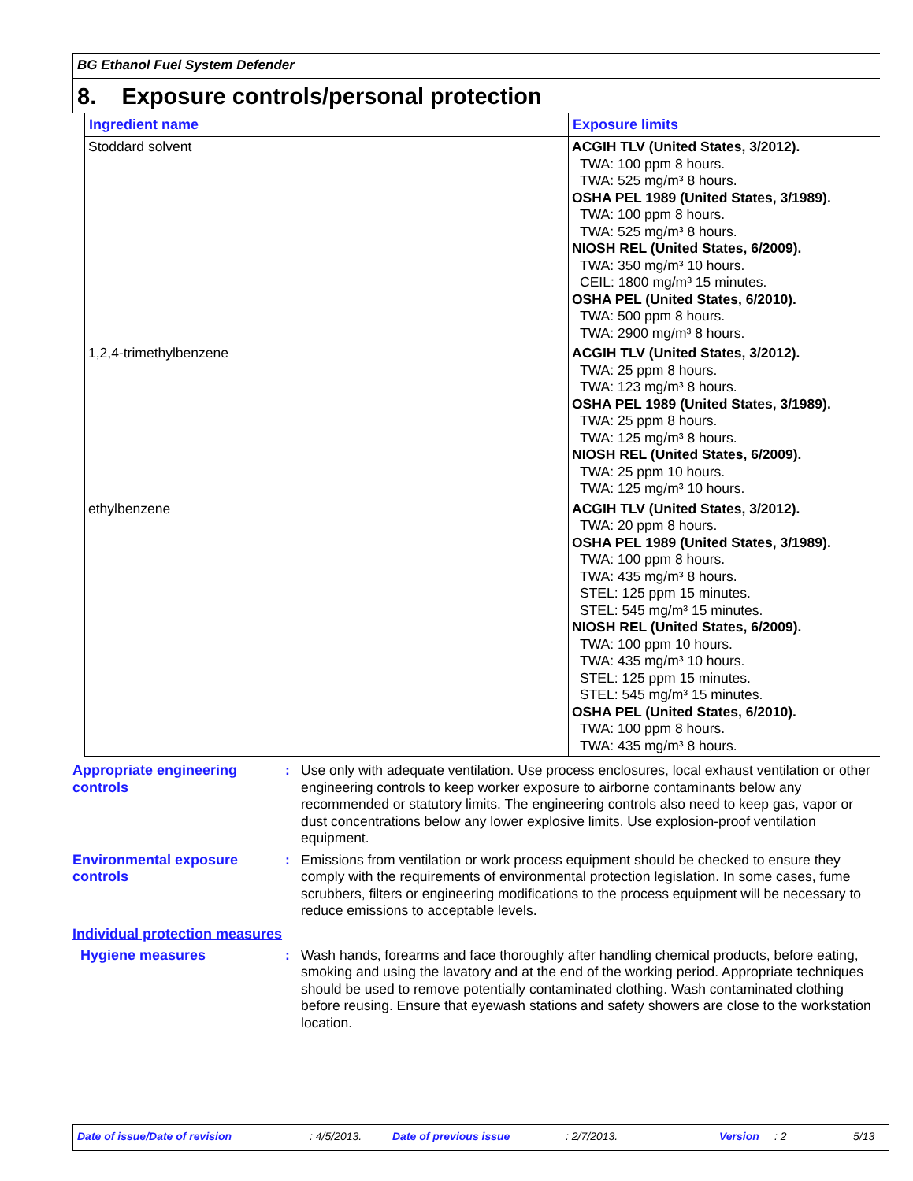BG Ethanol Fuel System Defender
8. Exposure controls/personal protection
| Ingredient name | Exposure limits |
| --- | --- |
| Stoddard solvent | ACGIH TLV (United States, 3/2012). TWA: 100 ppm 8 hours. TWA: 525 mg/m³ 8 hours. OSHA PEL 1989 (United States, 3/1989). TWA: 100 ppm 8 hours. TWA: 525 mg/m³ 8 hours. NIOSH REL (United States, 6/2009). TWA: 350 mg/m³ 10 hours. CEIL: 1800 mg/m³ 15 minutes. OSHA PEL (United States, 6/2010). TWA: 500 ppm 8 hours. TWA: 2900 mg/m³ 8 hours. |
| 1,2,4-trimethylbenzene | ACGIH TLV (United States, 3/2012). TWA: 25 ppm 8 hours. TWA: 123 mg/m³ 8 hours. OSHA PEL 1989 (United States, 3/1989). TWA: 25 ppm 8 hours. TWA: 125 mg/m³ 8 hours. NIOSH REL (United States, 6/2009). TWA: 25 ppm 10 hours. TWA: 125 mg/m³ 10 hours. |
| ethylbenzene | ACGIH TLV (United States, 3/2012). TWA: 20 ppm 8 hours. OSHA PEL 1989 (United States, 3/1989). TWA: 100 ppm 8 hours. TWA: 435 mg/m³ 8 hours. STEL: 125 ppm 15 minutes. STEL: 545 mg/m³ 15 minutes. NIOSH REL (United States, 6/2009). TWA: 100 ppm 10 hours. TWA: 435 mg/m³ 10 hours. STEL: 125 ppm 15 minutes. STEL: 545 mg/m³ 15 minutes. OSHA PEL (United States, 6/2010). TWA: 100 ppm 8 hours. TWA: 435 mg/m³ 8 hours. |
Appropriate engineering controls
: Use only with adequate ventilation. Use process enclosures, local exhaust ventilation or other engineering controls to keep worker exposure to airborne contaminants below any recommended or statutory limits. The engineering controls also need to keep gas, vapor or dust concentrations below any lower explosive limits. Use explosion-proof ventilation equipment.
Environmental exposure controls
: Emissions from ventilation or work process equipment should be checked to ensure they comply with the requirements of environmental protection legislation. In some cases, fume scrubbers, filters or engineering modifications to the process equipment will be necessary to reduce emissions to acceptable levels.
Individual protection measures
Hygiene measures : Wash hands, forearms and face thoroughly after handling chemical products, before eating, smoking and using the lavatory and at the end of the working period. Appropriate techniques should be used to remove potentially contaminated clothing. Wash contaminated clothing before reusing. Ensure that eyewash stations and safety showers are close to the workstation location.
Date of issue/Date of revision: 4/5/2013. Date of previous issue: 2/7/2013. Version: 2 5/13